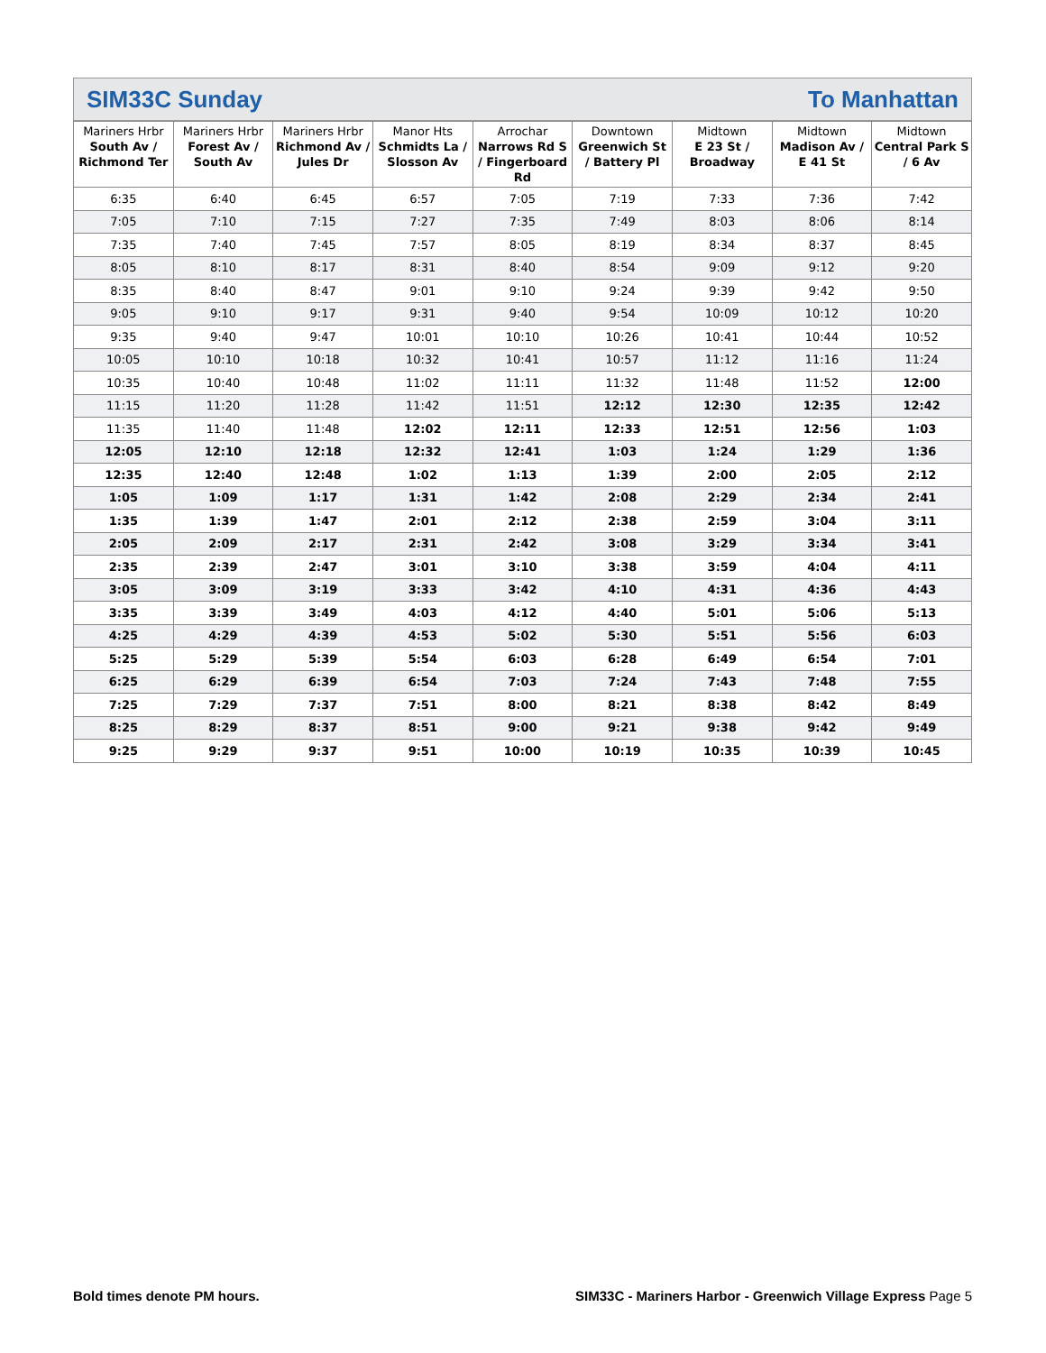SIM33C Sunday To Manhattan
| Mariners Hrbr South Av / Richmond Ter | Mariners Hrbr Forest Av / South Av | Mariners Hrbr Richmond Av / Jules Dr | Manor Hts Schmidts La / Slosson Av | Arrochar Narrows Rd S / Fingerboard Rd | Downtown Greenwich St / Battery Pl | Midtown E 23 St / Broadway | Midtown Madison Av / E 41 St | Midtown Central Park S / 6 Av |
| --- | --- | --- | --- | --- | --- | --- | --- | --- |
| 6:35 | 6:40 | 6:45 | 6:57 | 7:05 | 7:19 | 7:33 | 7:36 | 7:42 |
| 7:05 | 7:10 | 7:15 | 7:27 | 7:35 | 7:49 | 8:03 | 8:06 | 8:14 |
| 7:35 | 7:40 | 7:45 | 7:57 | 8:05 | 8:19 | 8:34 | 8:37 | 8:45 |
| 8:05 | 8:10 | 8:17 | 8:31 | 8:40 | 8:54 | 9:09 | 9:12 | 9:20 |
| 8:35 | 8:40 | 8:47 | 9:01 | 9:10 | 9:24 | 9:39 | 9:42 | 9:50 |
| 9:05 | 9:10 | 9:17 | 9:31 | 9:40 | 9:54 | 10:09 | 10:12 | 10:20 |
| 9:35 | 9:40 | 9:47 | 10:01 | 10:10 | 10:26 | 10:41 | 10:44 | 10:52 |
| 10:05 | 10:10 | 10:18 | 10:32 | 10:41 | 10:57 | 11:12 | 11:16 | 11:24 |
| 10:35 | 10:40 | 10:48 | 11:02 | 11:11 | 11:32 | 11:48 | 11:52 | 12:00 |
| 11:15 | 11:20 | 11:28 | 11:42 | 11:51 | 12:12 | 12:30 | 12:35 | 12:42 |
| 11:35 | 11:40 | 11:48 | 12:02 | 12:11 | 12:33 | 12:51 | 12:56 | 1:03 |
| 12:05 | 12:10 | 12:18 | 12:32 | 12:41 | 1:03 | 1:24 | 1:29 | 1:36 |
| 12:35 | 12:40 | 12:48 | 1:02 | 1:13 | 1:39 | 2:00 | 2:05 | 2:12 |
| 1:05 | 1:09 | 1:17 | 1:31 | 1:42 | 2:08 | 2:29 | 2:34 | 2:41 |
| 1:35 | 1:39 | 1:47 | 2:01 | 2:12 | 2:38 | 2:59 | 3:04 | 3:11 |
| 2:05 | 2:09 | 2:17 | 2:31 | 2:42 | 3:08 | 3:29 | 3:34 | 3:41 |
| 2:35 | 2:39 | 2:47 | 3:01 | 3:10 | 3:38 | 3:59 | 4:04 | 4:11 |
| 3:05 | 3:09 | 3:19 | 3:33 | 3:42 | 4:10 | 4:31 | 4:36 | 4:43 |
| 3:35 | 3:39 | 3:49 | 4:03 | 4:12 | 4:40 | 5:01 | 5:06 | 5:13 |
| 4:25 | 4:29 | 4:39 | 4:53 | 5:02 | 5:30 | 5:51 | 5:56 | 6:03 |
| 5:25 | 5:29 | 5:39 | 5:54 | 6:03 | 6:28 | 6:49 | 6:54 | 7:01 |
| 6:25 | 6:29 | 6:39 | 6:54 | 7:03 | 7:24 | 7:43 | 7:48 | 7:55 |
| 7:25 | 7:29 | 7:37 | 7:51 | 8:00 | 8:21 | 8:38 | 8:42 | 8:49 |
| 8:25 | 8:29 | 8:37 | 8:51 | 9:00 | 9:21 | 9:38 | 9:42 | 9:49 |
| 9:25 | 9:29 | 9:37 | 9:51 | 10:00 | 10:19 | 10:35 | 10:39 | 10:45 |
Bold times denote PM hours. SIM33C - Mariners Harbor - Greenwich Village Express Page 5